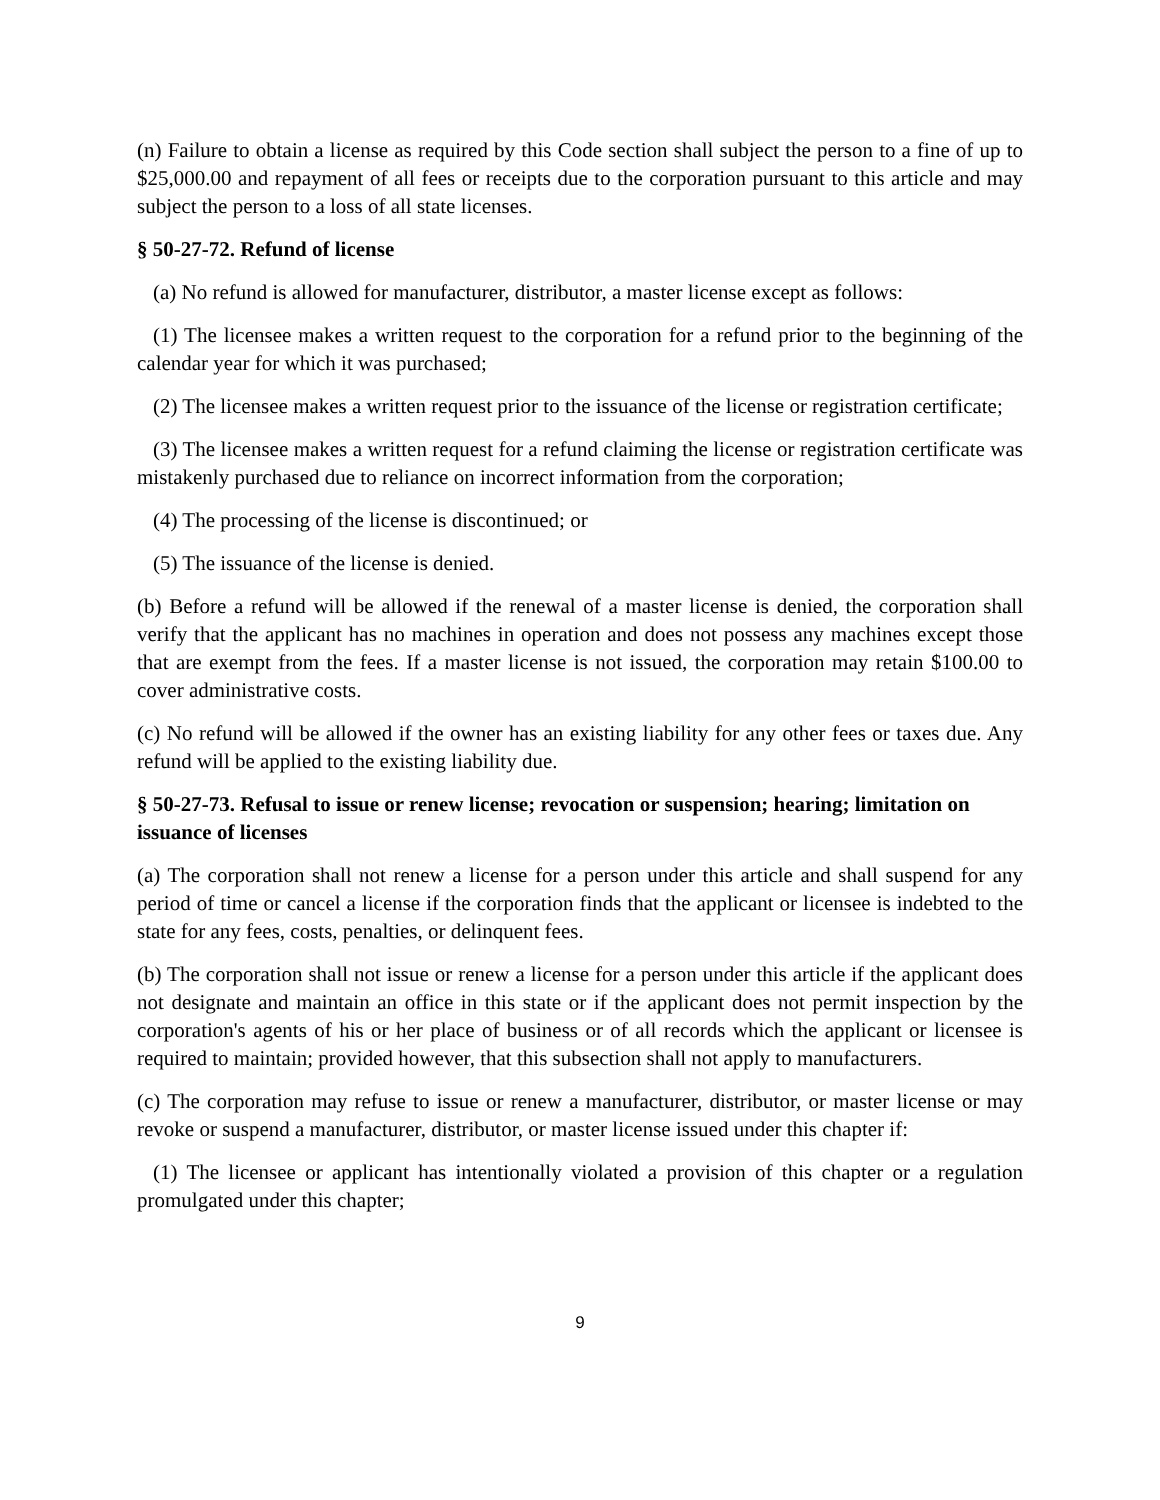(n) Failure to obtain a license as required by this Code section shall subject the person to a fine of up to $25,000.00 and repayment of all fees or receipts due to the corporation pursuant to this article and may subject the person to a loss of all state licenses.
§ 50-27-72. Refund of license
(a) No refund is allowed for manufacturer, distributor, a master license except as follows:
(1) The licensee makes a written request to the corporation for a refund prior to the beginning of the calendar year for which it was purchased;
(2) The licensee makes a written request prior to the issuance of the license or registration certificate;
(3) The licensee makes a written request for a refund claiming the license or registration certificate was mistakenly purchased due to reliance on incorrect information from the corporation;
(4) The processing of the license is discontinued; or
(5) The issuance of the license is denied.
(b) Before a refund will be allowed if the renewal of a master license is denied, the corporation shall verify that the applicant has no machines in operation and does not possess any machines except those that are exempt from the fees. If a master license is not issued, the corporation may retain $100.00 to cover administrative costs.
(c) No refund will be allowed if the owner has an existing liability for any other fees or taxes due. Any refund will be applied to the existing liability due.
§ 50-27-73. Refusal to issue or renew license; revocation or suspension; hearing; limitation on issuance of licenses
(a) The corporation shall not renew a license for a person under this article and shall suspend for any period of time or cancel a license if the corporation finds that the applicant or licensee is indebted to the state for any fees, costs, penalties, or delinquent fees.
(b) The corporation shall not issue or renew a license for a person under this article if the applicant does not designate and maintain an office in this state or if the applicant does not permit inspection by the corporation's agents of his or her place of business or of all records which the applicant or licensee is required to maintain; provided however, that this subsection shall not apply to manufacturers.
(c) The corporation may refuse to issue or renew a manufacturer, distributor, or master license or may revoke or suspend a manufacturer, distributor, or master license issued under this chapter if:
(1) The licensee or applicant has intentionally violated a provision of this chapter or a regulation promulgated under this chapter;
9